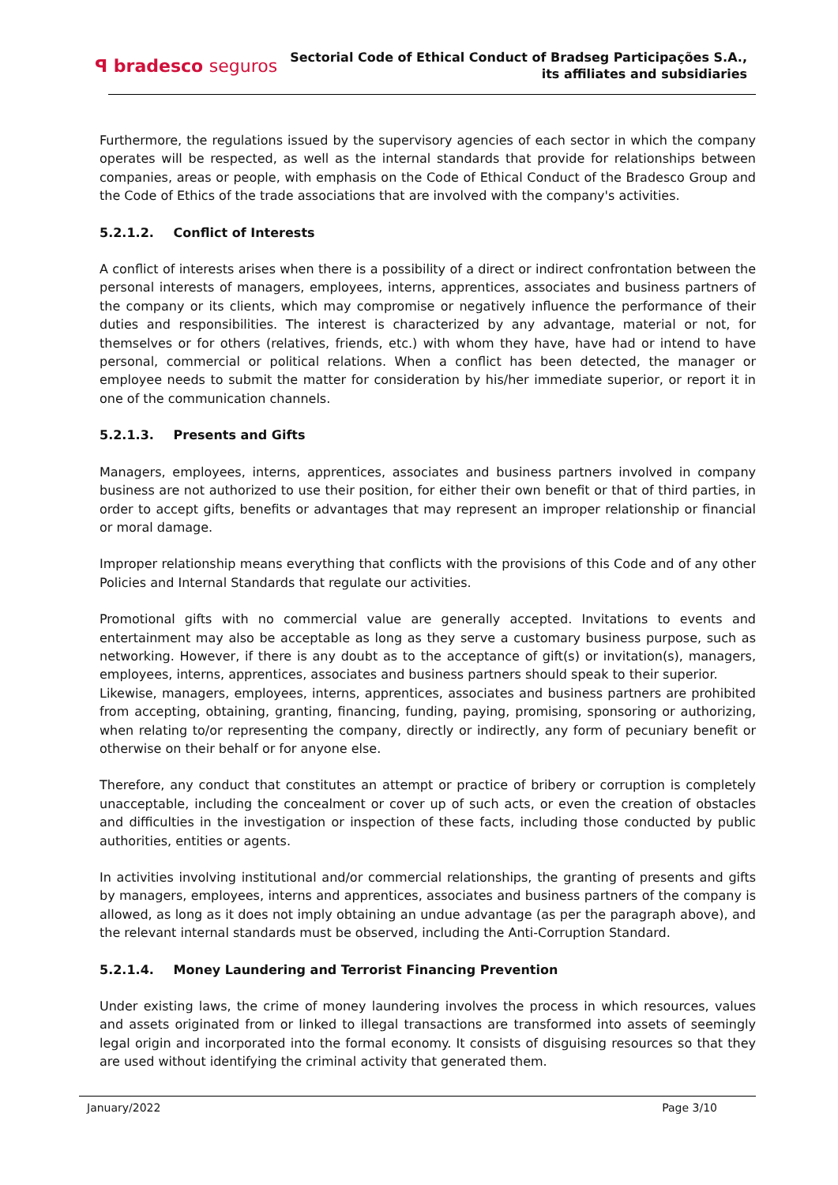ꟼ bradesco seguros
Sectorial Code of Ethical Conduct of Bradseg Participações S.A.,
its affiliates and subsidiaries
Furthermore, the regulations issued by the supervisory agencies of each sector in which the company operates will be respected, as well as the internal standards that provide for relationships between companies, areas or people, with emphasis on the Code of Ethical Conduct of the Bradesco Group and the Code of Ethics of the trade associations that are involved with the company's activities.
5.2.1.2. Conflict of Interests
A conflict of interests arises when there is a possibility of a direct or indirect confrontation between the personal interests of managers, employees, interns, apprentices, associates and business partners of the company or its clients, which may compromise or negatively influence the performance of their duties and responsibilities. The interest is characterized by any advantage, material or not, for themselves or for others (relatives, friends, etc.) with whom they have, have had or intend to have personal, commercial or political relations. When a conflict has been detected, the manager or employee needs to submit the matter for consideration by his/her immediate superior, or report it in one of the communication channels.
5.2.1.3. Presents and Gifts
Managers, employees, interns, apprentices, associates and business partners involved in company business are not authorized to use their position, for either their own benefit or that of third parties, in order to accept gifts, benefits or advantages that may represent an improper relationship or financial or moral damage.
Improper relationship means everything that conflicts with the provisions of this Code and of any other Policies and Internal Standards that regulate our activities.
Promotional gifts with no commercial value are generally accepted. Invitations to events and entertainment may also be acceptable as long as they serve a customary business purpose, such as networking. However, if there is any doubt as to the acceptance of gift(s) or invitation(s), managers, employees, interns, apprentices, associates and business partners should speak to their superior.
Likewise, managers, employees, interns, apprentices, associates and business partners are prohibited from accepting, obtaining, granting, financing, funding, paying, promising, sponsoring or authorizing, when relating to/or representing the company, directly or indirectly, any form of pecuniary benefit or otherwise on their behalf or for anyone else.
Therefore, any conduct that constitutes an attempt or practice of bribery or corruption is completely unacceptable, including the concealment or cover up of such acts, or even the creation of obstacles and difficulties in the investigation or inspection of these facts, including those conducted by public authorities, entities or agents.
In activities involving institutional and/or commercial relationships, the granting of presents and gifts by managers, employees, interns and apprentices, associates and business partners of the company is allowed, as long as it does not imply obtaining an undue advantage (as per the paragraph above), and the relevant internal standards must be observed, including the Anti-Corruption Standard.
5.2.1.4. Money Laundering and Terrorist Financing Prevention
Under existing laws, the crime of money laundering involves the process in which resources, values and assets originated from or linked to illegal transactions are transformed into assets of seemingly legal origin and incorporated into the formal economy. It consists of disguising resources so that they are used without identifying the criminal activity that generated them.
January/2022 Page 3/10